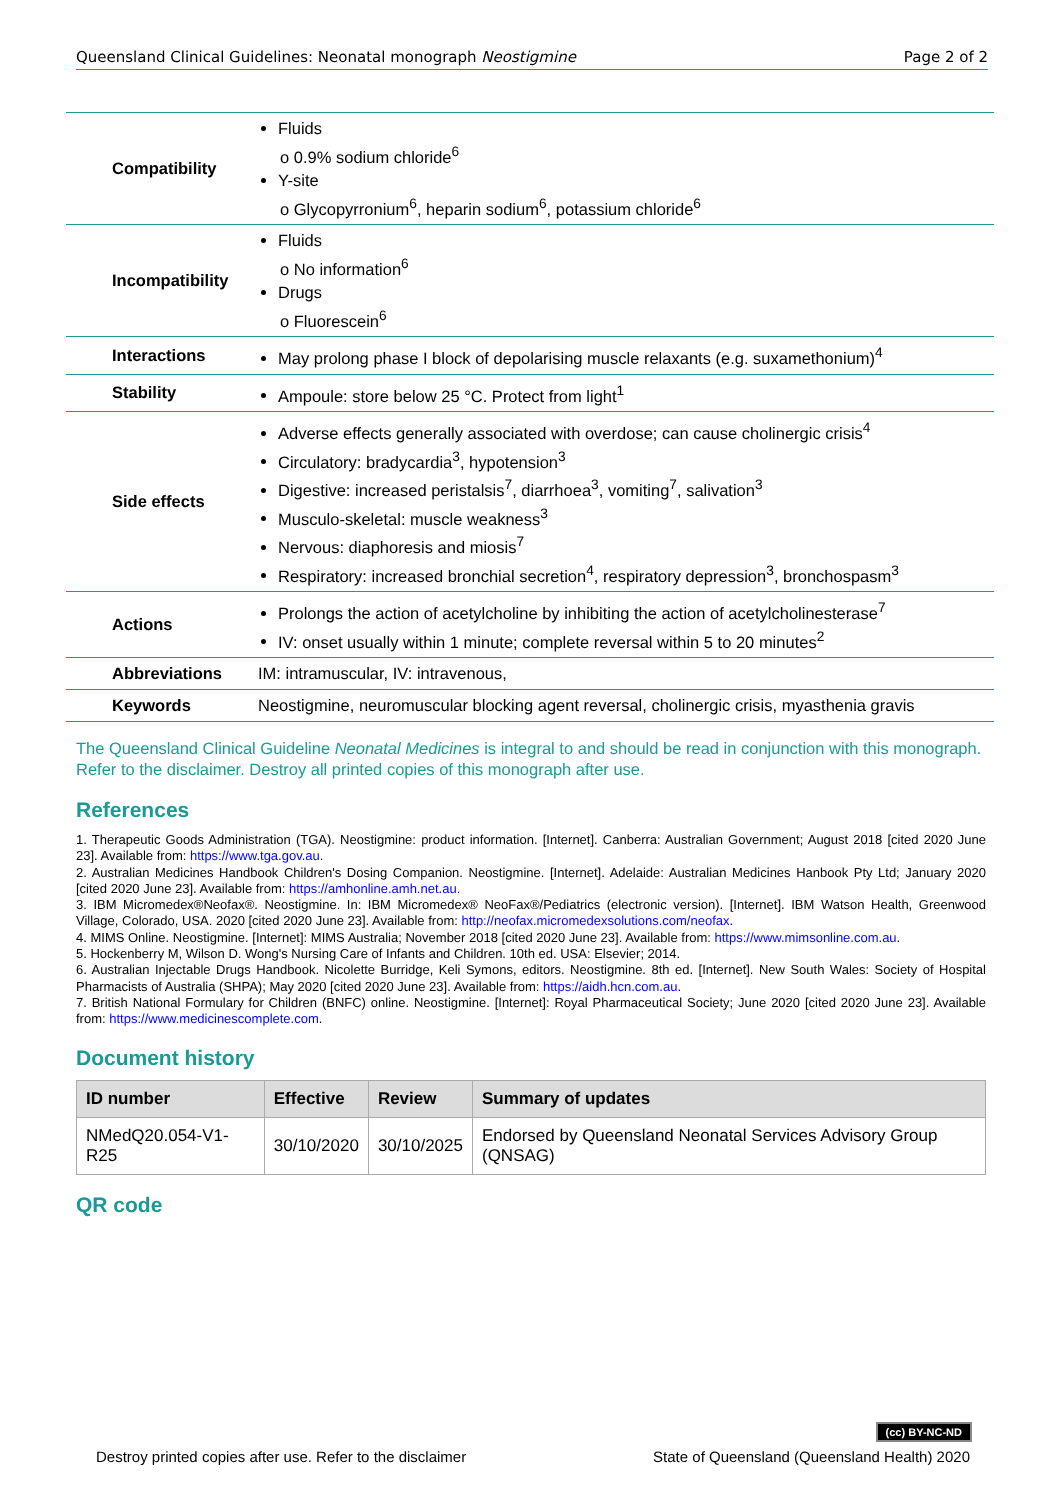Queensland Clinical Guidelines: Neonatal monograph Neostigmine Page 2 of 2
| Compatibility | Fluids o 0.9% sodium chloride<sup>6</sup> Y-site o Glycopyrronium<sup>6</sup>, heparin sodium<sup>6</sup>, potassium chloride<sup>6</sup> |
| Incompatibility | Fluids o No information<sup>6</sup> Drugs o Fluorescein<sup>6</sup> |
| Interactions | May prolong phase I block of depolarising muscle relaxants (e.g. suxamethonium)<sup>4</sup> |
| Stability | Ampoule: store below 25 °C. Protect from light<sup>1</sup> |
| Side effects | Adverse effects generally associated with overdose; can cause cholinergic crisis<sup>4</sup> Circulatory: bradycardia<sup>3</sup>, hypotension<sup>3</sup> Digestive: increased peristalsis<sup>7</sup>, diarrhoea<sup>3</sup>, vomiting<sup>7</sup>, salivation<sup>3</sup> Musculo-skeletal: muscle weakness<sup>3</sup> Nervous: diaphoresis and miosis<sup>7</sup> Respiratory: increased bronchial secretion<sup>4</sup>, respiratory depression<sup>3</sup>, bronchospasm<sup>3</sup> |
| Actions | Prolongs the action of acetylcholine by inhibiting the action of acetylcholinesterase<sup>7</sup> IV: onset usually within 1 minute; complete reversal within 5 to 20 minutes<sup>2</sup> |
| Abbreviations | IM: intramuscular, IV: intravenous, |
| Keywords | Neostigmine, neuromuscular blocking agent reversal, cholinergic crisis, myasthenia gravis |
The Queensland Clinical Guideline Neonatal Medicines is integral to and should be read in conjunction with this monograph. Refer to the disclaimer. Destroy all printed copies of this monograph after use.
References
1. Therapeutic Goods Administration (TGA). Neostigmine: product information. [Internet]. Canberra: Australian Government; August 2018 [cited 2020 June 23]. Available from: https://www.tga.gov.au.
2. Australian Medicines Handbook Children's Dosing Companion. Neostigmine. [Internet]. Adelaide: Australian Medicines Hanbook Pty Ltd; January 2020 [cited 2020 June 23]. Available from: https://amhonline.amh.net.au.
3. IBM Micromedex®Neofax®. Neostigmine. In: IBM Micromedex® NeoFax®/Pediatrics (electronic version). [Internet]. IBM Watson Health, Greenwood Village, Colorado, USA. 2020 [cited 2020 June 23]. Available from: http://neofax.micromedexsolutions.com/neofax.
4. MIMS Online. Neostigmine. [Internet]: MIMS Australia; November 2018 [cited 2020 June 23]. Available from: https://www.mimsonline.com.au.
5. Hockenberry M, Wilson D. Wong's Nursing Care of Infants and Children. 10th ed. USA: Elsevier; 2014.
6. Australian Injectable Drugs Handbook. Nicolette Burridge, Keli Symons, editors. Neostigmine. 8th ed. [Internet]. New South Wales: Society of Hospital Pharmacists of Australia (SHPA); May 2020 [cited 2020 June 23]. Available from: https://aidh.hcn.com.au.
7. British National Formulary for Children (BNFC) online. Neostigmine. [Internet]: Royal Pharmaceutical Society; June 2020 [cited 2020 June 23]. Available from: https://www.medicinescomplete.com.
Document history
| ID number | Effective | Review | Summary of updates |
| --- | --- | --- | --- |
| NMedQ20.054-V1-R25 | 30/10/2020 | 30/10/2025 | Endorsed by Queensland Neonatal Services Advisory Group (QNSAG) |
QR code
(cc) BY-NC-ND
Destroy printed copies after use. Refer to the disclaimer State of Queensland (Queensland Health) 2020